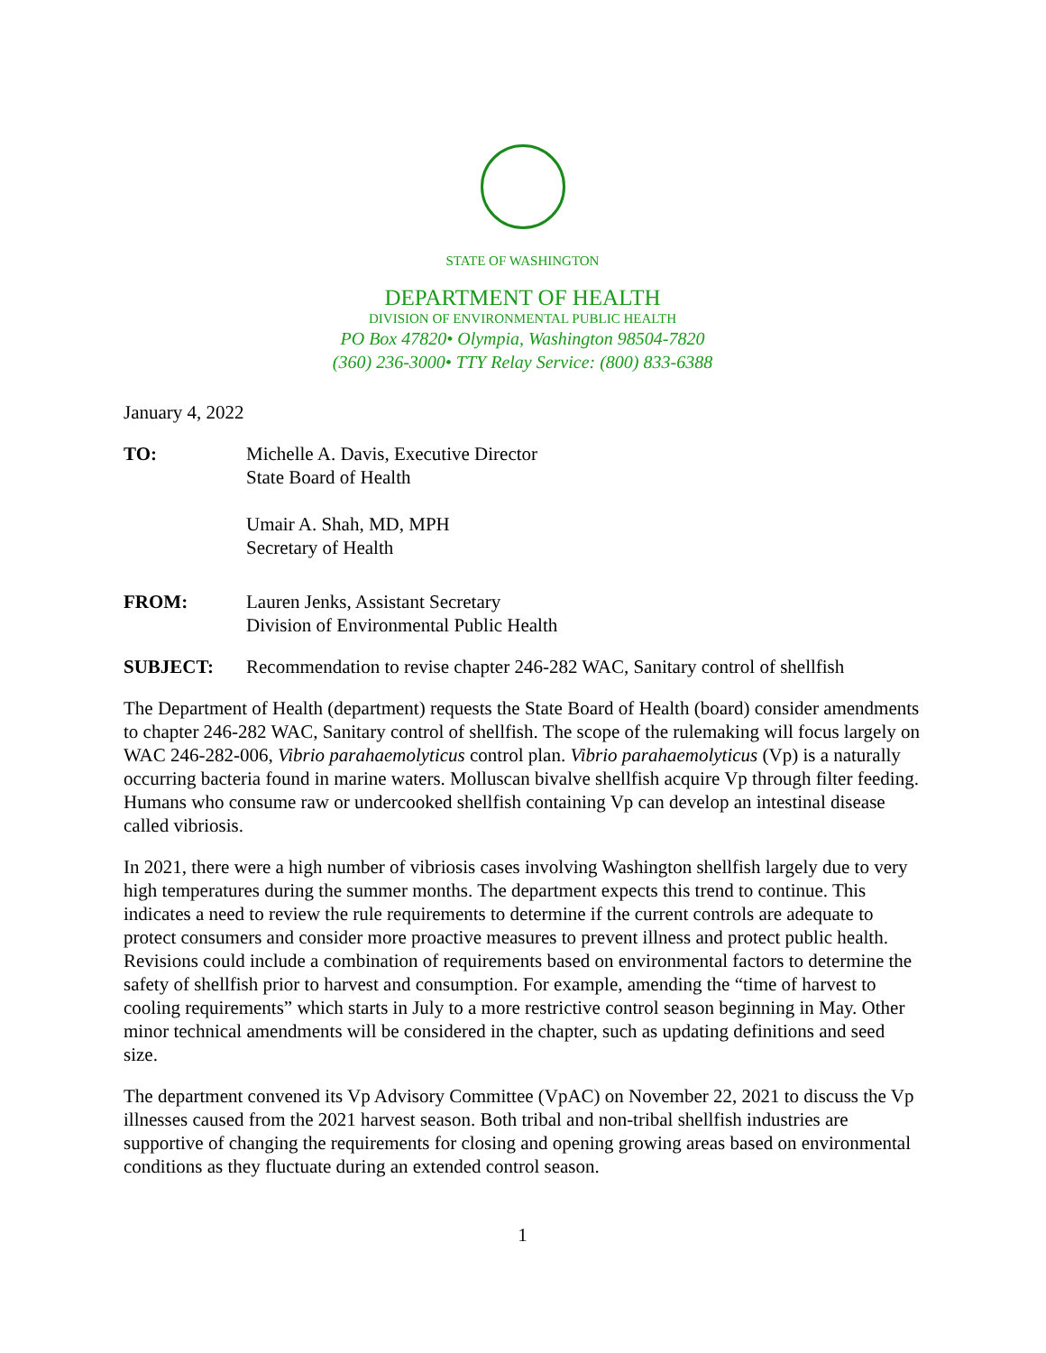STATE OF WASHINGTON
DEPARTMENT OF HEALTH
DIVISION OF ENVIRONMENTAL PUBLIC HEALTH
PO Box 47820• Olympia, Washington 98504-7820
(360) 236-3000• TTY Relay Service: (800) 833-6388
January 4, 2022
TO: Michelle A. Davis, Executive Director
State Board of Health
Umair A. Shah, MD, MPH
Secretary of Health
FROM: Lauren Jenks, Assistant Secretary
Division of Environmental Public Health
SUBJECT: Recommendation to revise chapter 246-282 WAC, Sanitary control of shellfish
The Department of Health (department) requests the State Board of Health (board) consider amendments to chapter 246-282 WAC, Sanitary control of shellfish. The scope of the rulemaking will focus largely on WAC 246-282-006, Vibrio parahaemolyticus control plan. Vibrio parahaemolyticus (Vp) is a naturally occurring bacteria found in marine waters. Molluscan bivalve shellfish acquire Vp through filter feeding. Humans who consume raw or undercooked shellfish containing Vp can develop an intestinal disease called vibriosis.
In 2021, there were a high number of vibriosis cases involving Washington shellfish largely due to very high temperatures during the summer months. The department expects this trend to continue. This indicates a need to review the rule requirements to determine if the current controls are adequate to protect consumers and consider more proactive measures to prevent illness and protect public health. Revisions could include a combination of requirements based on environmental factors to determine the safety of shellfish prior to harvest and consumption. For example, amending the “time of harvest to cooling requirements” which starts in July to a more restrictive control season beginning in May. Other minor technical amendments will be considered in the chapter, such as updating definitions and seed size.
The department convened its Vp Advisory Committee (VpAC) on November 22, 2021 to discuss the Vp illnesses caused from the 2021 harvest season. Both tribal and non-tribal shellfish industries are supportive of changing the requirements for closing and opening growing areas based on environmental conditions as they fluctuate during an extended control season.
1